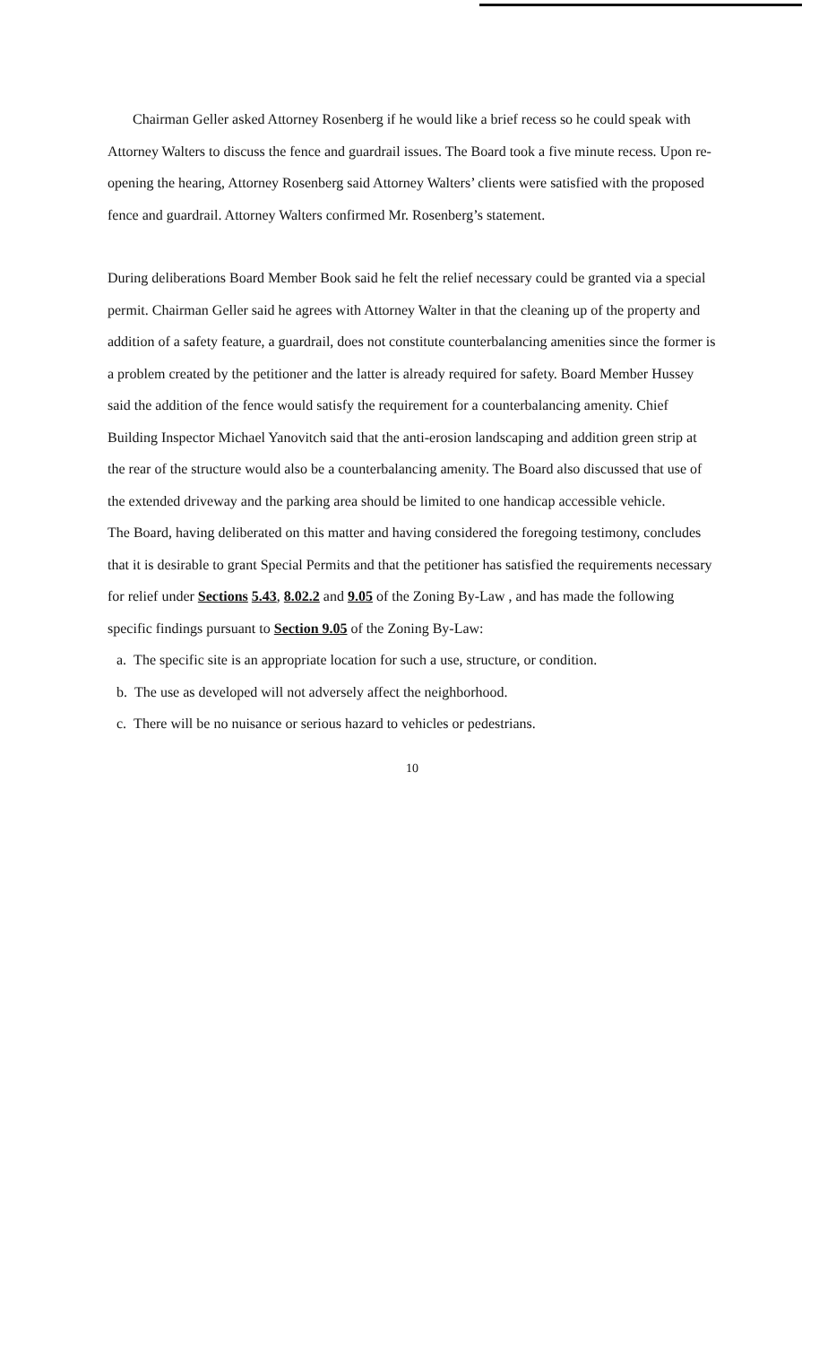Chairman Geller asked Attorney Rosenberg if he would like a brief recess so he could speak with Attorney Walters to discuss the fence and guardrail issues. The Board took a five minute recess. Upon re-opening the hearing, Attorney Rosenberg said Attorney Walters’ clients were satisfied with the proposed fence and guardrail. Attorney Walters confirmed Mr. Rosenberg’s statement.
During deliberations Board Member Book said he felt the relief necessary could be granted via a special permit. Chairman Geller said he agrees with Attorney Walter in that the cleaning up of the property and addition of a safety feature, a guardrail, does not constitute counterbalancing amenities since the former is a problem created by the petitioner and the latter is already required for safety. Board Member Hussey said the addition of the fence would satisfy the requirement for a counterbalancing amenity. Chief Building Inspector Michael Yanovitch said that the anti-erosion landscaping and addition green strip at the rear of the structure would also be a counterbalancing amenity. The Board also discussed that use of the extended driveway and the parking area should be limited to one handicap accessible vehicle.
The Board, having deliberated on this matter and having considered the foregoing testimony, concludes that it is desirable to grant Special Permits and that the petitioner has satisfied the requirements necessary for relief under Sections 5.43, 8.02.2 and 9.05 of the Zoning By-Law , and has made the following specific findings pursuant to Section 9.05 of the Zoning By-Law:
a. The specific site is an appropriate location for such a use, structure, or condition.
b. The use as developed will not adversely affect the neighborhood.
c. There will be no nuisance or serious hazard to vehicles or pedestrians.
10